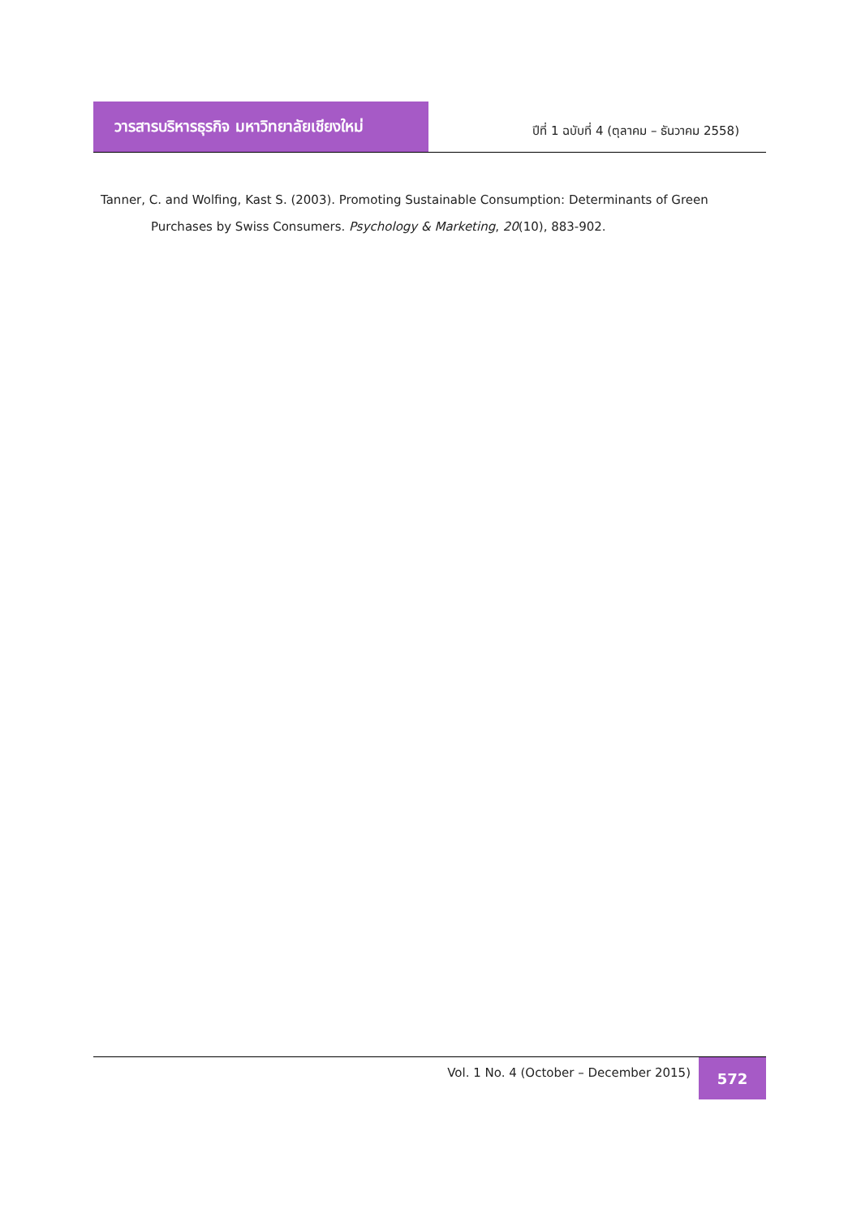วารสารบริหารธุรกิจ มหาวิทยาลัยเชียงใหม่
ปีที่ 1 ฉบับที่ 4 (ตุลาคม – ธันวาคม 2558)
Tanner, C. and Wolfing, Kast S. (2003). Promoting Sustainable Consumption: Determinants of Green Purchases by Swiss Consumers. Psychology & Marketing, 20(10), 883-902.
Vol. 1 No. 4 (October – December 2015)
572